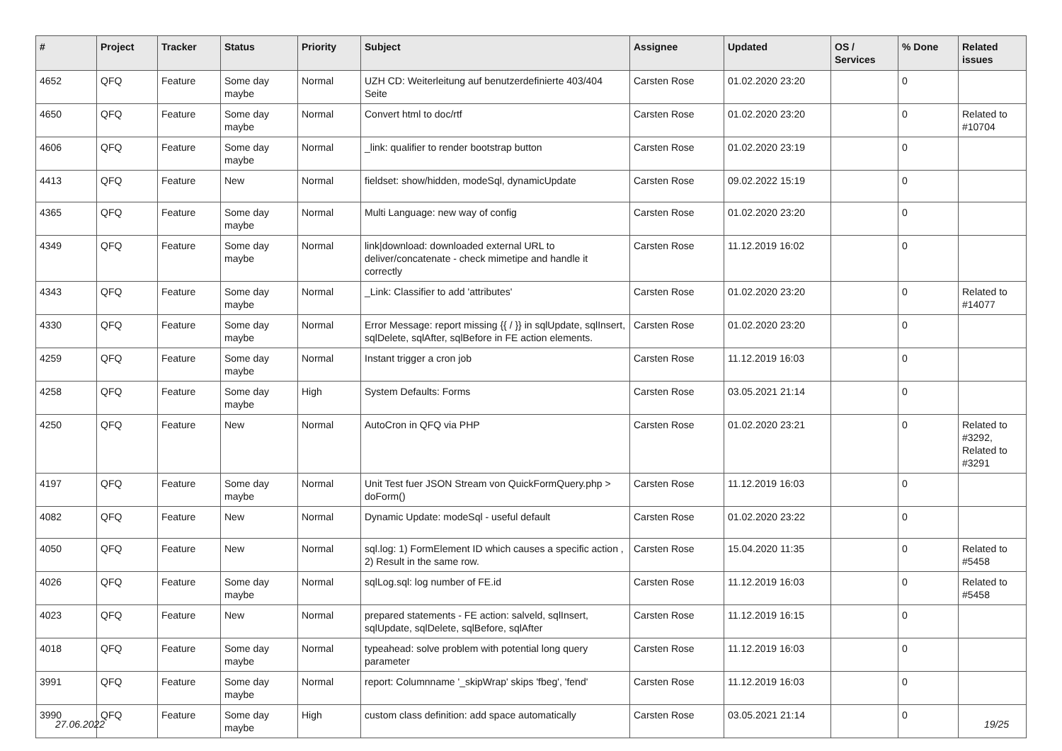| # | Project | Tracker | Status | Priority | Subject | Assignee | Updated | OS / Services | % Done | Related issues |
| --- | --- | --- | --- | --- | --- | --- | --- | --- | --- | --- |
| 4652 | QFQ | Feature | Some day maybe | Normal | UZH CD: Weiterleitung auf benutzerdefinierte 403/404 Seite | Carsten Rose | 01.02.2020 23:20 | | 0 | |
| 4650 | QFQ | Feature | Some day maybe | Normal | Convert html to doc/rtf | Carsten Rose | 01.02.2020 23:20 | | 0 | Related to #10704 |
| 4606 | QFQ | Feature | Some day maybe | Normal | _link: qualifier to render bootstrap button | Carsten Rose | 01.02.2020 23:19 | | 0 | |
| 4413 | QFQ | Feature | New | Normal | fieldset: show/hidden, modeSql, dynamicUpdate | Carsten Rose | 09.02.2022 15:19 | | 0 | |
| 4365 | QFQ | Feature | Some day maybe | Normal | Multi Language: new way of config | Carsten Rose | 01.02.2020 23:20 | | 0 | |
| 4349 | QFQ | Feature | Some day maybe | Normal | link/download: downloaded external URL to deliver/concatenate - check mimetipe and handle it correctly | Carsten Rose | 11.12.2019 16:02 | | 0 | |
| 4343 | QFQ | Feature | Some day maybe | Normal | _Link: Classifier to add 'attributes' | Carsten Rose | 01.02.2020 23:20 | | 0 | Related to #14077 |
| 4330 | QFQ | Feature | Some day maybe | Normal | Error Message: report missing {{ / }} in sqlUpdate, sqlInsert, sqlDelete, sqlAfter, sqlBefore in FE action elements. | Carsten Rose | 01.02.2020 23:20 | | 0 | |
| 4259 | QFQ | Feature | Some day maybe | Normal | Instant trigger a cron job | Carsten Rose | 11.12.2019 16:03 | | 0 | |
| 4258 | QFQ | Feature | Some day maybe | High | System Defaults: Forms | Carsten Rose | 03.05.2021 21:14 | | 0 | |
| 4250 | QFQ | Feature | New | Normal | AutoCron in QFQ via PHP | Carsten Rose | 01.02.2020 23:21 | | 0 | Related to #3292, Related to #3291 |
| 4197 | QFQ | Feature | Some day maybe | Normal | Unit Test fuer JSON Stream von QuickFormQuery.php > doForm() | Carsten Rose | 11.12.2019 16:03 | | 0 | |
| 4082 | QFQ | Feature | New | Normal | Dynamic Update: modeSql - useful default | Carsten Rose | 01.02.2020 23:22 | | 0 | |
| 4050 | QFQ | Feature | New | Normal | sql.log: 1) FormElement ID which causes a specific action , 2) Result in the same row. | Carsten Rose | 15.04.2020 11:35 | | 0 | Related to #5458 |
| 4026 | QFQ | Feature | Some day maybe | Normal | sqlLog.sql: log number of FE.id | Carsten Rose | 11.12.2019 16:03 | | 0 | Related to #5458 |
| 4023 | QFQ | Feature | New | Normal | prepared statements - FE action: salveld, sqlInsert, sqlUpdate, sqlDelete, sqlBefore, sqlAfter | Carsten Rose | 11.12.2019 16:15 | | 0 | |
| 4018 | QFQ | Feature | Some day maybe | Normal | typeahead: solve problem with potential long query parameter | Carsten Rose | 11.12.2019 16:03 | | 0 | |
| 3991 | QFQ | Feature | Some day maybe | Normal | report: Columnname '_skipWrap' skips 'fbeg', 'fend' | Carsten Rose | 11.12.2019 16:03 | | 0 | |
| 3990 | QFQ | Feature | Some day maybe | High | custom class definition: add space automatically | Carsten Rose | 03.05.2021 21:14 | | 0 | |
27.06.2022 19/25